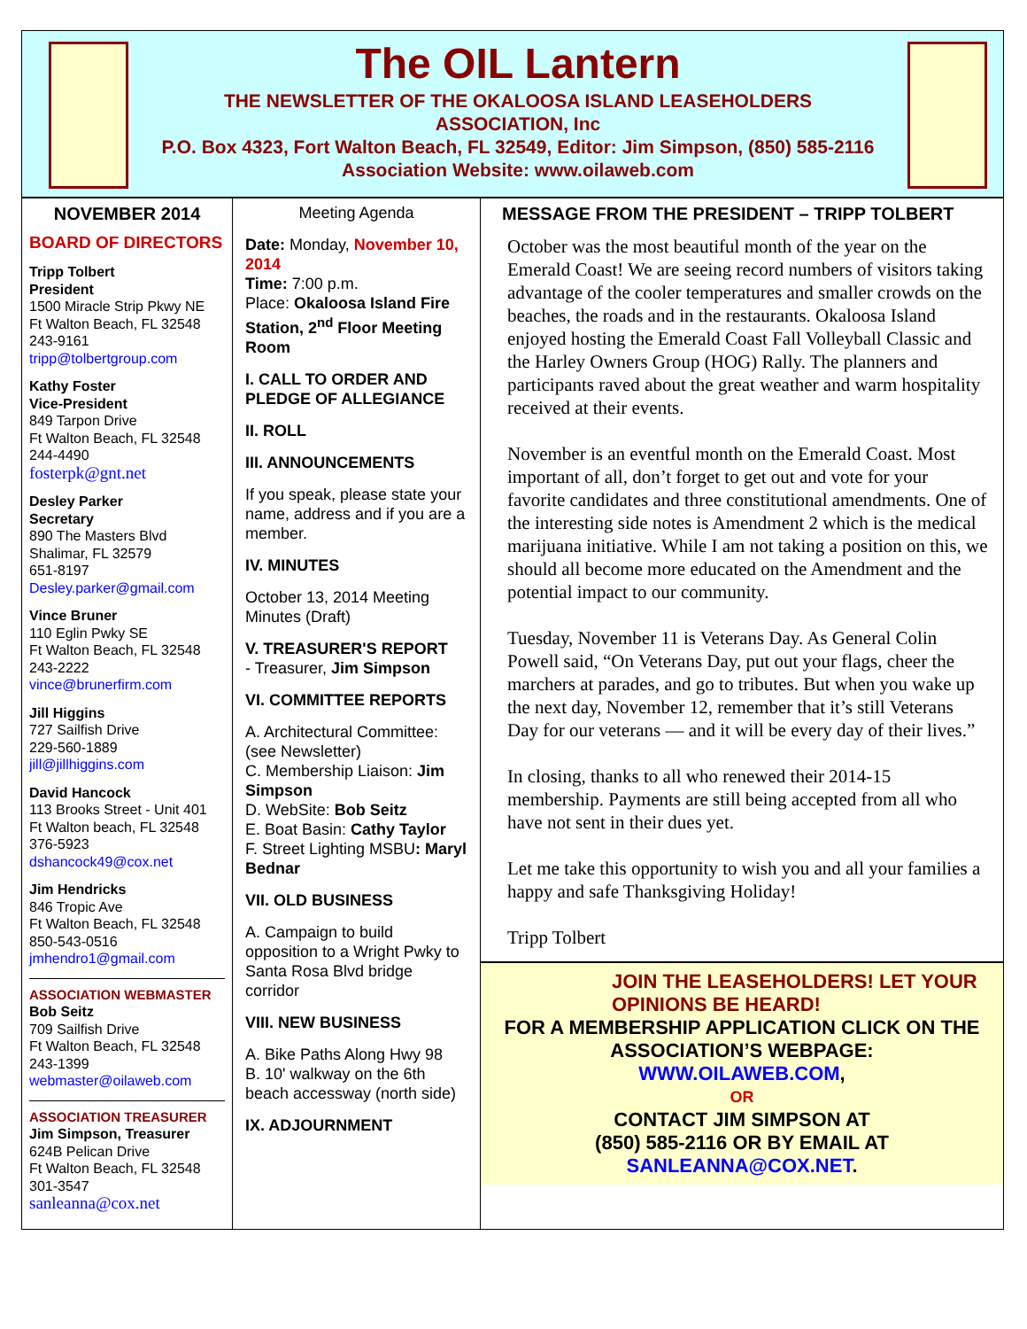The OIL Lantern
THE NEWSLETTER OF THE OKALOOSA ISLAND LEASEHOLDERS
ASSOCIATION, Inc
P.O. Box 4323, Fort Walton Beach, FL 32549, Editor: Jim Simpson, (850) 585-2116
Association Website: www.oilaweb.com
NOVEMBER 2014
BOARD OF DIRECTORS
Tripp Tolbert
President
1500 Miracle Strip Pkwy NE
Ft Walton Beach, FL 32548
243-9161
tripp@tolbertgroup.com
Kathy Foster
Vice-President
849 Tarpon Drive
Ft Walton Beach, FL 32548
244-4490
fosterpk@gnt.net
Desley Parker
Secretary
890 The Masters Blvd
Shalimar, FL 32579
651-8197
Desley.parker@gmail.com
Vince Bruner
110 Eglin Pwky SE
Ft Walton Beach, FL 32548
243-2222
vince@brunerfirm.com
Jill Higgins
727 Sailfish Drive
229-560-1889
jill@jillhiggins.com
David Hancock
113 Brooks Street - Unit 401
Ft Walton beach, FL 32548
376-5923
dshancock49@cox.net
Jim Hendricks
846 Tropic Ave
Ft Walton Beach, FL 32548
850-543-0516
jmhendro1@gmail.com
ASSOCIATION WEBMASTER
Bob Seitz
709 Sailfish Drive
Ft Walton Beach, FL 32548
243-1399
webmaster@oilaweb.com
ASSOCIATION TREASURER
Jim Simpson, Treasurer
624B Pelican Drive
Ft Walton Beach, FL 32548
301-3547
sanleanna@cox.net
Meeting Agenda
Date: Monday, November 10, 2014
Time: 7:00 p.m.
Place: Okaloosa Island Fire Station, 2<sup>nd</sup> Floor Meeting Room
I. CALL TO ORDER AND PLEDGE OF ALLEGIANCE
II. ROLL
III. ANNOUNCEMENTS
If you speak, please state your name, address and if you are a member.
IV. MINUTES
October 13, 2014 Meeting Minutes (Draft)
V. TREASURER'S REPORT
- Treasurer, Jim Simpson
VI. COMMITTEE REPORTS
A. Architectural Committee: (see Newsletter)
C. Membership Liaison: Jim Simpson
D. WebSite: Bob Seitz
E. Boat Basin: Cathy Taylor
F. Street Lighting MSBU: Maryl Bednar
VII. OLD BUSINESS
A. Campaign to build opposition to a Wright Pwky to Santa Rosa Blvd bridge corridor
VIII. NEW BUSINESS
A. Bike Paths Along Hwy 98
B. 10' walkway on the 6th beach accessway (north side)
IX. ADJOURNMENT
MESSAGE FROM THE PRESIDENT – TRIPP TOLBERT
October was the most beautiful month of the year on the Emerald Coast! We are seeing record numbers of visitors taking advantage of the cooler temperatures and smaller crowds on the beaches, the roads and in the restaurants. Okaloosa Island enjoyed hosting the Emerald Coast Fall Volleyball Classic and the Harley Owners Group (HOG) Rally. The planners and participants raved about the great weather and warm hospitality received at their events.
November is an eventful month on the Emerald Coast. Most important of all, don’t forget to get out and vote for your favorite candidates and three constitutional amendments. One of the interesting side notes is Amendment 2 which is the medical marijuana initiative. While I am not taking a position on this, we should all become more educated on the Amendment and the potential impact to our community.
Tuesday, November 11 is Veterans Day. As General Colin Powell said, “On Veterans Day, put out your flags, cheer the marchers at parades, and go to tributes. But when you wake up the next day, November 12, remember that it’s still Veterans Day for our veterans — and it will be every day of their lives.”
In closing, thanks to all who renewed their 2014-15 membership. Payments are still being accepted from all who have not sent in their dues yet.
Let me take this opportunity to wish you and all your families a happy and safe Thanksgiving Holiday!
Tripp Tolbert
JOIN THE LEASEHOLDERS! LET YOUR OPINIONS BE HEARD!
FOR A MEMBERSHIP APPLICATION CLICK ON THE ASSOCIATION’S WEBPAGE:
WWW.OILAWEB.COM,
OR
CONTACT JIM SIMPSON AT
(850) 585-2116 OR BY EMAIL AT
SANLEANNA@COX.NET.